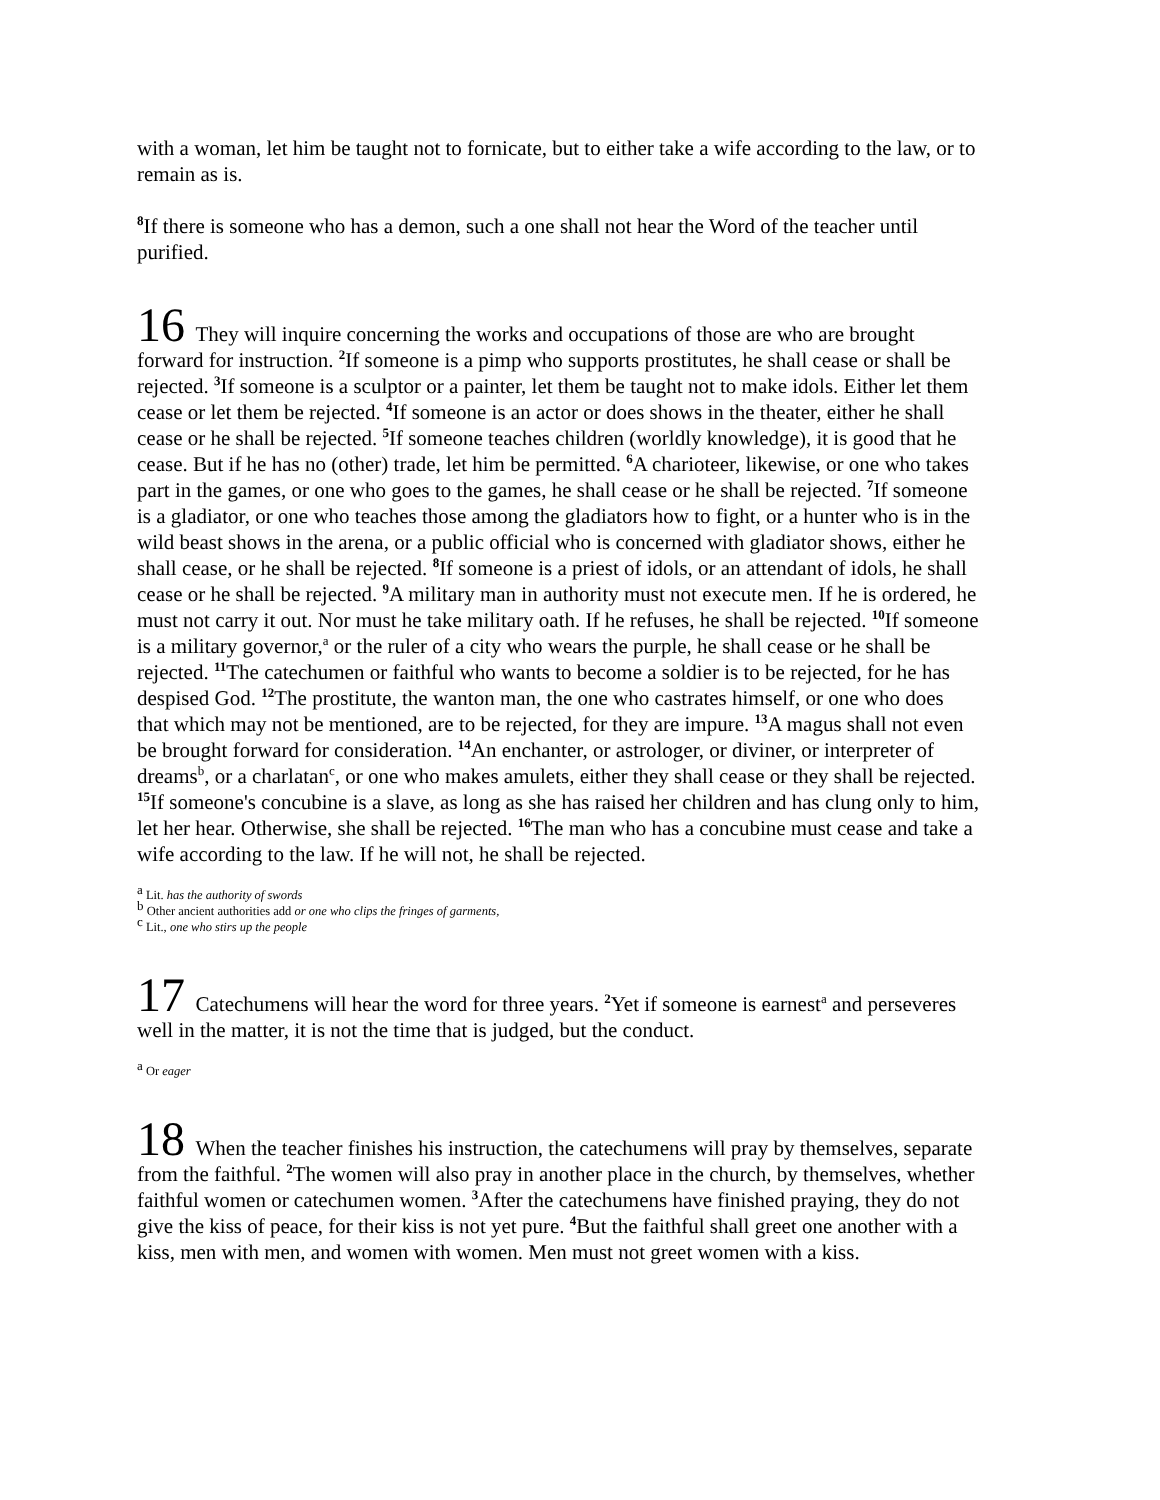with a woman, let him be taught not to fornicate, but to either take a wife according to the law, or to remain as is.
<sup>8</sup> If there is someone who has a demon, such a one shall not hear the Word of the teacher until purified.
16 They will inquire concerning the works and occupations of those are who are brought forward for instruction. <sup>2</sup>If someone is a pimp who supports prostitutes, he shall cease or shall be rejected. <sup>3</sup>If someone is a sculptor or a painter, let them be taught not to make idols. Either let them cease or let them be rejected. <sup>4</sup>If someone is an actor or does shows in the theater, either he shall cease or he shall be rejected. <sup>5</sup>If someone teaches children (worldly knowledge), it is good that he cease. But if he has no (other) trade, let him be permitted. <sup>6</sup>A charioteer, likewise, or one who takes part in the games, or one who goes to the games, he shall cease or he shall be rejected. <sup>7</sup>If someone is a gladiator, or one who teaches those among the gladiators how to fight, or a hunter who is in the wild beast shows in the arena, or a public official who is concerned with gladiator shows, either he shall cease, or he shall be rejected. <sup>8</sup>If someone is a priest of idols, or an attendant of idols, he shall cease or he shall be rejected. <sup>9</sup>A military man in authority must not execute men. If he is ordered, he must not carry it out. Nor must he take military oath. If he refuses, he shall be rejected. <sup>10</sup>If someone is a military governor,<sup>a</sup> or the ruler of a city who wears the purple, he shall cease or he shall be rejected. <sup>11</sup>The catechumen or faithful who wants to become a soldier is to be rejected, for he has despised God. <sup>12</sup>The prostitute, the wanton man, the one who castrates himself, or one who does that which may not be mentioned, are to be rejected, for they are impure. <sup>13</sup>A magus shall not even be brought forward for consideration. <sup>14</sup>An enchanter, or astrologer, or diviner, or interpreter of dreams<sup>b</sup>, or a charlatan<sup>c</sup>, or one who makes amulets, either they shall cease or they shall be rejected. <sup>15</sup>If someone's concubine is a slave, as long as she has raised her children and has clung only to him, let her hear. Otherwise, she shall be rejected. <sup>16</sup>The man who has a concubine must cease and take a wife according to the law. If he will not, he shall be rejected.
<sup>a</sup> Lit. has the authority of swords
<sup>b</sup> Other ancient authorities add or one who clips the fringes of garments,
<sup>c</sup> Lit., one who stirs up the people
17 Catechumens will hear the word for three years. <sup>2</sup>Yet if someone is earnest<sup>a</sup> and perseveres well in the matter, it is not the time that is judged, but the conduct.
<sup>a</sup> Or eager
18 When the teacher finishes his instruction, the catechumens will pray by themselves, separate from the faithful. <sup>2</sup>The women will also pray in another place in the church, by themselves, whether faithful women or catechumen women. <sup>3</sup>After the catechumens have finished praying, they do not give the kiss of peace, for their kiss is not yet pure. <sup>4</sup>But the faithful shall greet one another with a kiss, men with men, and women with women. Men must not greet women with a kiss.